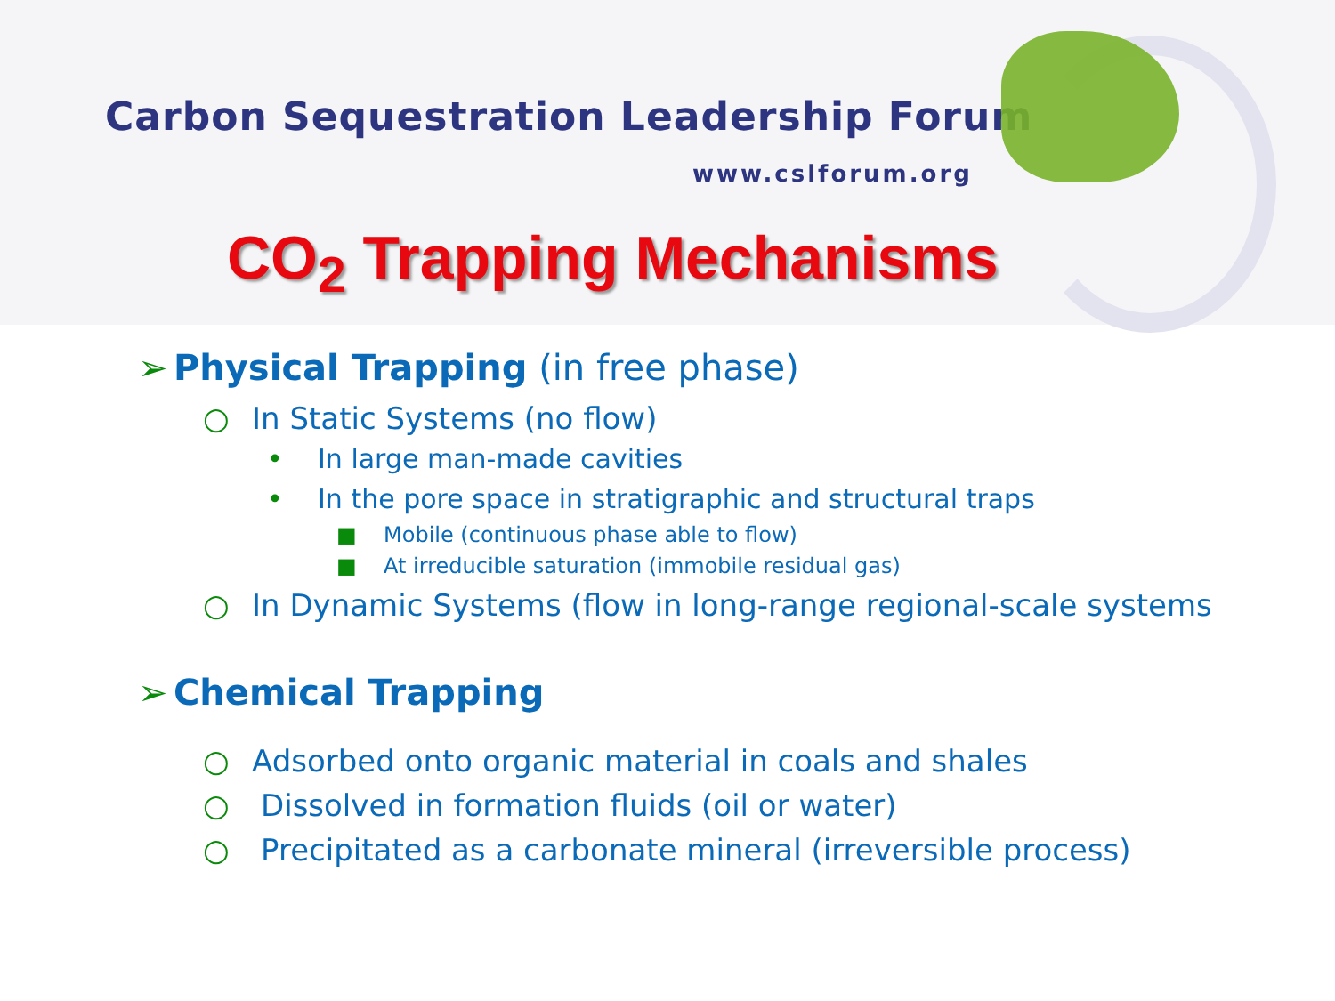Carbon Sequestration Leadership Forum
www.cslforum.org
CO<sub>2</sub> Trapping Mechanisms
➢ Physical Trapping (in free phase)
○ In Static Systems (no flow)
• In large man-made cavities
• In the pore space in stratigraphic and structural traps
■ Mobile (continuous phase able to flow)
■ At irreducible saturation (immobile residual gas)
○ In Dynamic Systems (flow in long-range regional-scale systems
➢ Chemical Trapping
○ Adsorbed onto organic material in coals and shales
○ Dissolved in formation fluids (oil or water)
○ Precipitated as a carbonate mineral (irreversible process)